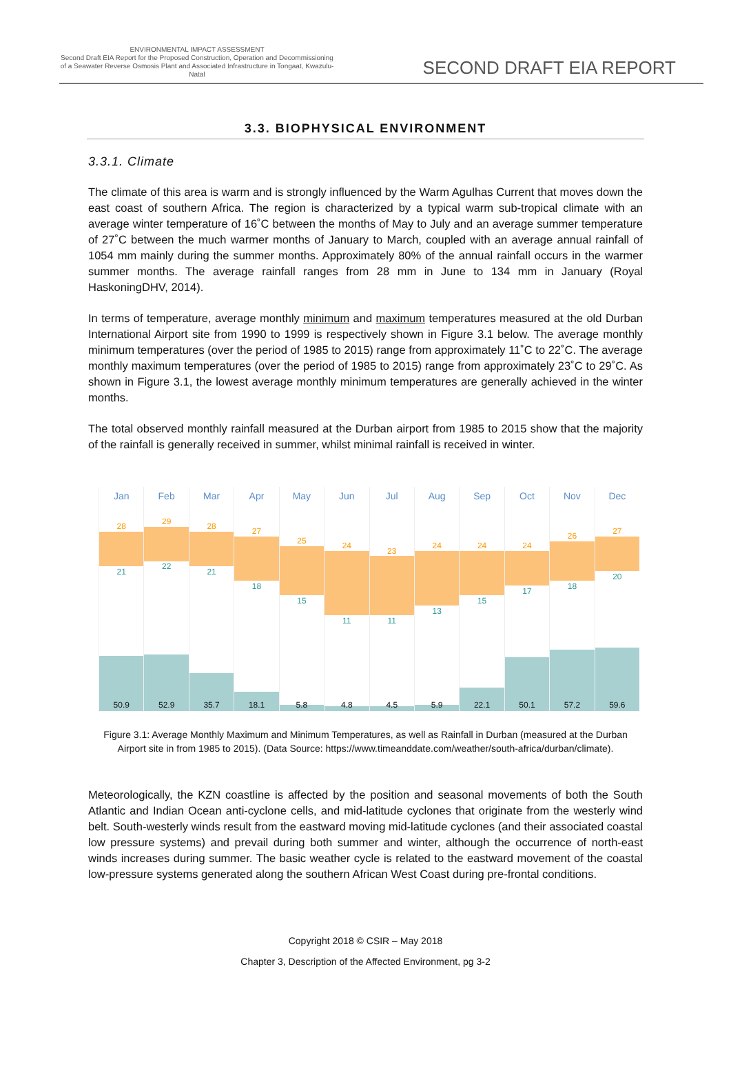ENVIRONMENTAL IMPACT ASSESSMENT
Second Draft EIA Report for the Proposed Construction, Operation and Decommissioning of a Seawater Reverse Osmosis Plant and Associated Infrastructure in Tongaat, Kwazulu-Natal
SECOND DRAFT EIA REPORT
3.3. BIOPHYSICAL ENVIRONMENT
3.3.1. Climate
The climate of this area is warm and is strongly influenced by the Warm Agulhas Current that moves down the east coast of southern Africa. The region is characterized by a typical warm sub-tropical climate with an average winter temperature of 16˚C between the months of May to July and an average summer temperature of 27˚C between the much warmer months of January to March, coupled with an average annual rainfall of 1054 mm mainly during the summer months. Approximately 80% of the annual rainfall occurs in the warmer summer months. The average rainfall ranges from 28 mm in June to 134 mm in January (Royal HaskoningDHV, 2014).
In terms of temperature, average monthly minimum and maximum temperatures measured at the old Durban International Airport site from 1990 to 1999 is respectively shown in Figure 3.1 below. The average monthly minimum temperatures (over the period of 1985 to 2015) range from approximately 11˚C to 22˚C. The average monthly maximum temperatures (over the period of 1985 to 2015) range from approximately 23˚C to 29˚C. As shown in Figure 3.1, the lowest average monthly minimum temperatures are generally achieved in the winter months.
The total observed monthly rainfall measured at the Durban airport from 1985 to 2015 show that the majority of the rainfall is generally received in summer, whilst minimal rainfall is received in winter.
Jan
28
21
50.9
Feb
29
22
52.9
Mar
28
21
35.7
Apr
27
18
18.1
May
25
15
5.8
Jun
24
11
4.8
Jul
23
11
4.5
Aug
24
13
5.9
Sep
24
15
22.1
Oct
24
17
50.1
Nov
26
18
57.2
Dec
27
20
59.6
Figure 3.1: Average Monthly Maximum and Minimum Temperatures, as well as Rainfall in Durban (measured at the Durban Airport site in from 1985 to 2015). (Data Source: https://www.timeanddate.com/weather/south-africa/durban/climate).
Meteorologically, the KZN coastline is affected by the position and seasonal movements of both the South Atlantic and Indian Ocean anti-cyclone cells, and mid-latitude cyclones that originate from the westerly wind belt. South-westerly winds result from the eastward moving mid-latitude cyclones (and their associated coastal low pressure systems) and prevail during both summer and winter, although the occurrence of north-east winds increases during summer. The basic weather cycle is related to the eastward movement of the coastal low-pressure systems generated along the southern African West Coast during pre-frontal conditions.
Copyright 2018 © CSIR – May 2018
Chapter 3, Description of the Affected Environment, pg 3-2